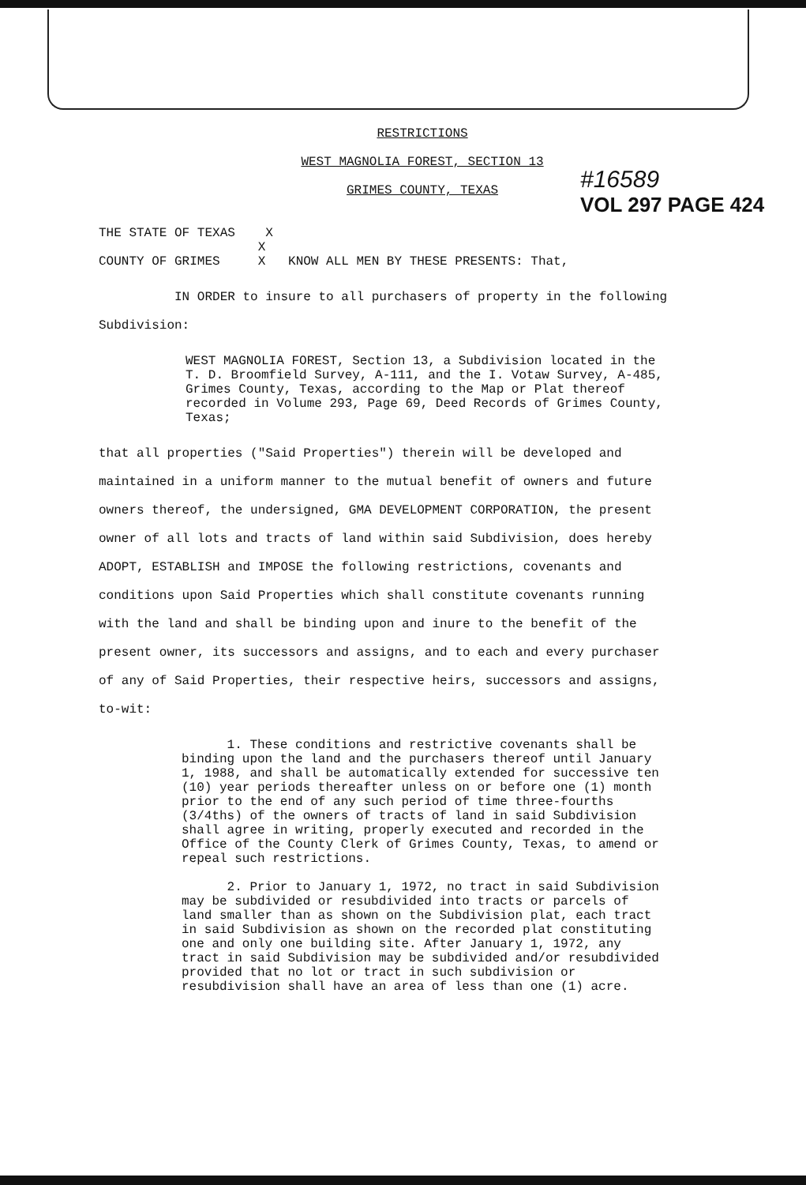#16589
VOL 297 PAGE 424
RESTRICTIONS
WEST MAGNOLIA FOREST, SECTION 13
GRIMES COUNTY, TEXAS
THE STATE OF TEXAS X
X
COUNTY OF GRIMES X KNOW ALL MEN BY THESE PRESENTS: That,
IN ORDER to insure to all purchasers of property in the following Subdivision:
WEST MAGNOLIA FOREST, Section 13, a Subdivision located in the T. D. Broomfield Survey, A-111, and the I. Votaw Survey, A-485, Grimes County, Texas, according to the Map or Plat thereof recorded in Volume 293, Page 69, Deed Records of Grimes County, Texas;
that all properties ("Said Properties") therein will be developed and maintained in a uniform manner to the mutual benefit of owners and future owners thereof, the undersigned, GMA DEVELOPMENT CORPORATION, the present owner of all lots and tracts of land within said Subdivision, does hereby ADOPT, ESTABLISH and IMPOSE the following restrictions, covenants and conditions upon Said Properties which shall constitute covenants running with the land and shall be binding upon and inure to the benefit of the present owner, its successors and assigns, and to each and every purchaser of any of Said Properties, their respective heirs, successors and assigns, to-wit:
1. These conditions and restrictive covenants shall be binding upon the land and the purchasers thereof until January 1, 1988, and shall be automatically extended for successive ten (10) year periods thereafter unless on or before one (1) month prior to the end of any such period of time three-fourths (3/4ths) of the owners of tracts of land in said Subdivision shall agree in writing, properly executed and recorded in the Office of the County Clerk of Grimes County, Texas, to amend or repeal such restrictions.
2. Prior to January 1, 1972, no tract in said Subdivision may be subdivided or resubdivided into tracts or parcels of land smaller than as shown on the Subdivision plat, each tract in said Subdivision as shown on the recorded plat constituting one and only one building site. After January 1, 1972, any tract in said Subdivision may be subdivided and/or resubdivided provided that no lot or tract in such subdivision or resubdivision shall have an area of less than one (1) acre.